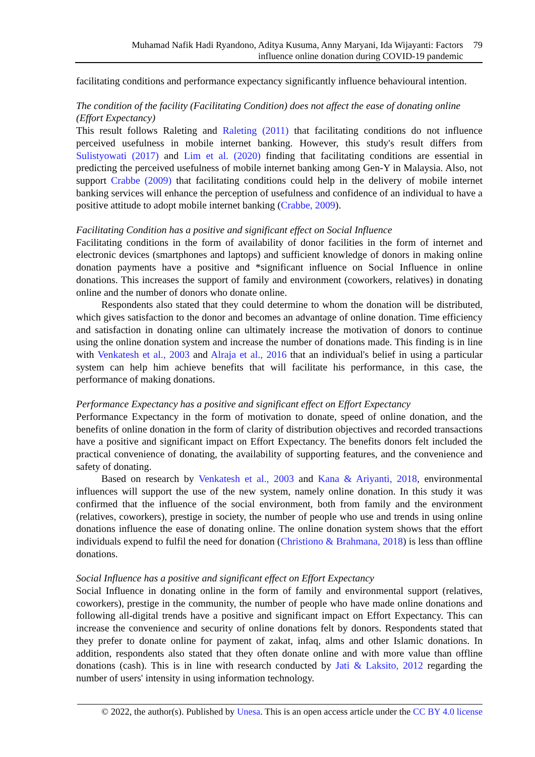Muhamad Nafik Hadi Ryandono, Aditya Kusuma, Anny Maryani, Ida Wijayanti: Factors
influence online donation during COVID-19 pandemic
79
facilitating conditions and performance expectancy significantly influence behavioural intention.
The condition of the facility (Facilitating Condition) does not affect the ease of donating online (Effort Expectancy)
This result follows Raleting and Raleting (2011) that facilitating conditions do not influence perceived usefulness in mobile internet banking. However, this study's result differs from Sulistyowati (2017) and Lim et al. (2020) finding that facilitating conditions are essential in predicting the perceived usefulness of mobile internet banking among Gen-Y in Malaysia. Also, not support Crabbe (2009) that facilitating conditions could help in the delivery of mobile internet banking services will enhance the perception of usefulness and confidence of an individual to have a positive attitude to adopt mobile internet banking (Crabbe, 2009).
Facilitating Condition has a positive and significant effect on Social Influence
Facilitating conditions in the form of availability of donor facilities in the form of internet and electronic devices (smartphones and laptops) and sufficient knowledge of donors in making online donation payments have a positive and *significant influence on Social Influence in online donations. This increases the support of family and environment (coworkers, relatives) in donating online and the number of donors who donate online.
Respondents also stated that they could determine to whom the donation will be distributed, which gives satisfaction to the donor and becomes an advantage of online donation. Time efficiency and satisfaction in donating online can ultimately increase the motivation of donors to continue using the online donation system and increase the number of donations made. This finding is in line with Venkatesh et al., 2003 and Alraja et al., 2016 that an individual's belief in using a particular system can help him achieve benefits that will facilitate his performance, in this case, the performance of making donations.
Performance Expectancy has a positive and significant effect on Effort Expectancy
Performance Expectancy in the form of motivation to donate, speed of online donation, and the benefits of online donation in the form of clarity of distribution objectives and recorded transactions have a positive and significant impact on Effort Expectancy. The benefits donors felt included the practical convenience of donating, the availability of supporting features, and the convenience and safety of donating.
Based on research by Venkatesh et al., 2003 and Kana & Ariyanti, 2018, environmental influences will support the use of the new system, namely online donation. In this study it was confirmed that the influence of the social environment, both from family and the environment (relatives, coworkers), prestige in society, the number of people who use and trends in using online donations influence the ease of donating online. The online donation system shows that the effort individuals expend to fulfil the need for donation (Christiono & Brahmana, 2018) is less than offline donations.
Social Influence has a positive and significant effect on Effort Expectancy
Social Influence in donating online in the form of family and environmental support (relatives, coworkers), prestige in the community, the number of people who have made online donations and following all-digital trends have a positive and significant impact on Effort Expectancy. This can increase the convenience and security of online donations felt by donors. Respondents stated that they prefer to donate online for payment of zakat, infaq, alms and other Islamic donations. In addition, respondents also stated that they often donate online and with more value than offline donations (cash). This is in line with research conducted by Jati & Laksito, 2012 regarding the number of users' intensity in using information technology.
© 2022, the author(s). Published by Unesa. This is an open access article under the CC BY 4.0 license